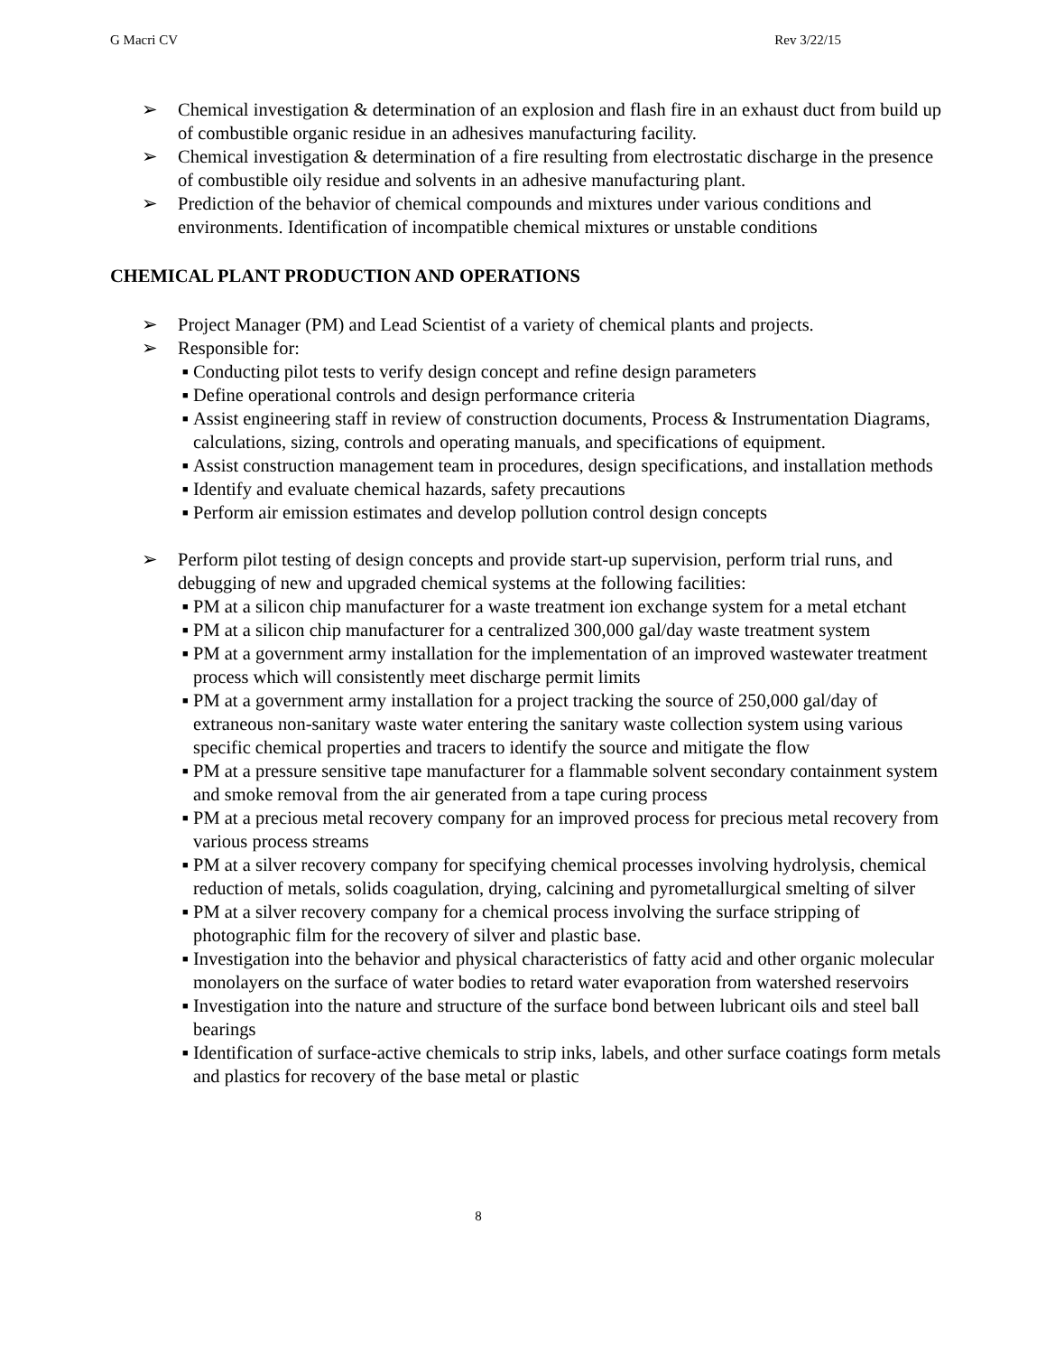G Macri CV Rev 3/22/15
➢ Chemical investigation & determination of an explosion and flash fire in an exhaust duct from build up of combustible organic residue in an adhesives manufacturing facility.
➢ Chemical investigation & determination of a fire resulting from electrostatic discharge in the presence of combustible oily residue and solvents in an adhesive manufacturing plant.
➢ Prediction of the behavior of chemical compounds and mixtures under various conditions and environments. Identification of incompatible chemical mixtures or unstable conditions
CHEMICAL PLANT PRODUCTION AND OPERATIONS
➢ Project Manager (PM) and Lead Scientist of a variety of chemical plants and projects.
➢ Responsible for:
■ Conducting pilot tests to verify design concept and refine design parameters
■ Define operational controls and design performance criteria
■ Assist engineering staff in review of construction documents, Process & Instrumentation Diagrams, calculations, sizing, controls and operating manuals, and specifications of equipment.
■ Assist construction management team in procedures, design specifications, and installation methods
■ Identify and evaluate chemical hazards, safety precautions
■ Perform air emission estimates and develop pollution control design concepts
➢ Perform pilot testing of design concepts and provide start-up supervision, perform trial runs, and debugging of new and upgraded chemical systems at the following facilities:
■ PM at a silicon chip manufacturer for a waste treatment ion exchange system for a metal etchant
■ PM at a silicon chip manufacturer for a centralized 300,000 gal/day waste treatment system
■ PM at a government army installation for the implementation of an improved wastewater treatment process which will consistently meet discharge permit limits
■ PM at a government army installation for a project tracking the source of 250,000 gal/day of extraneous non-sanitary waste water entering the sanitary waste collection system using various specific chemical properties and tracers to identify the source and mitigate the flow
■ PM at a pressure sensitive tape manufacturer for a flammable solvent secondary containment system and smoke removal from the air generated from a tape curing process
■ PM at a precious metal recovery company for an improved process for precious metal recovery from various process streams
■ PM at a silver recovery company for specifying chemical processes involving hydrolysis, chemical reduction of metals, solids coagulation, drying, calcining and pyrometallurgical smelting of silver
■ PM at a silver recovery company for a chemical process involving the surface stripping of photographic film for the recovery of silver and plastic base.
■ Investigation into the behavior and physical characteristics of fatty acid and other organic molecular monolayers on the surface of water bodies to retard water evaporation from watershed reservoirs
■ Investigation into the nature and structure of the surface bond between lubricant oils and steel ball bearings
■ Identification of surface-active chemicals to strip inks, labels, and other surface coatings form metals and plastics for recovery of the base metal or plastic
8